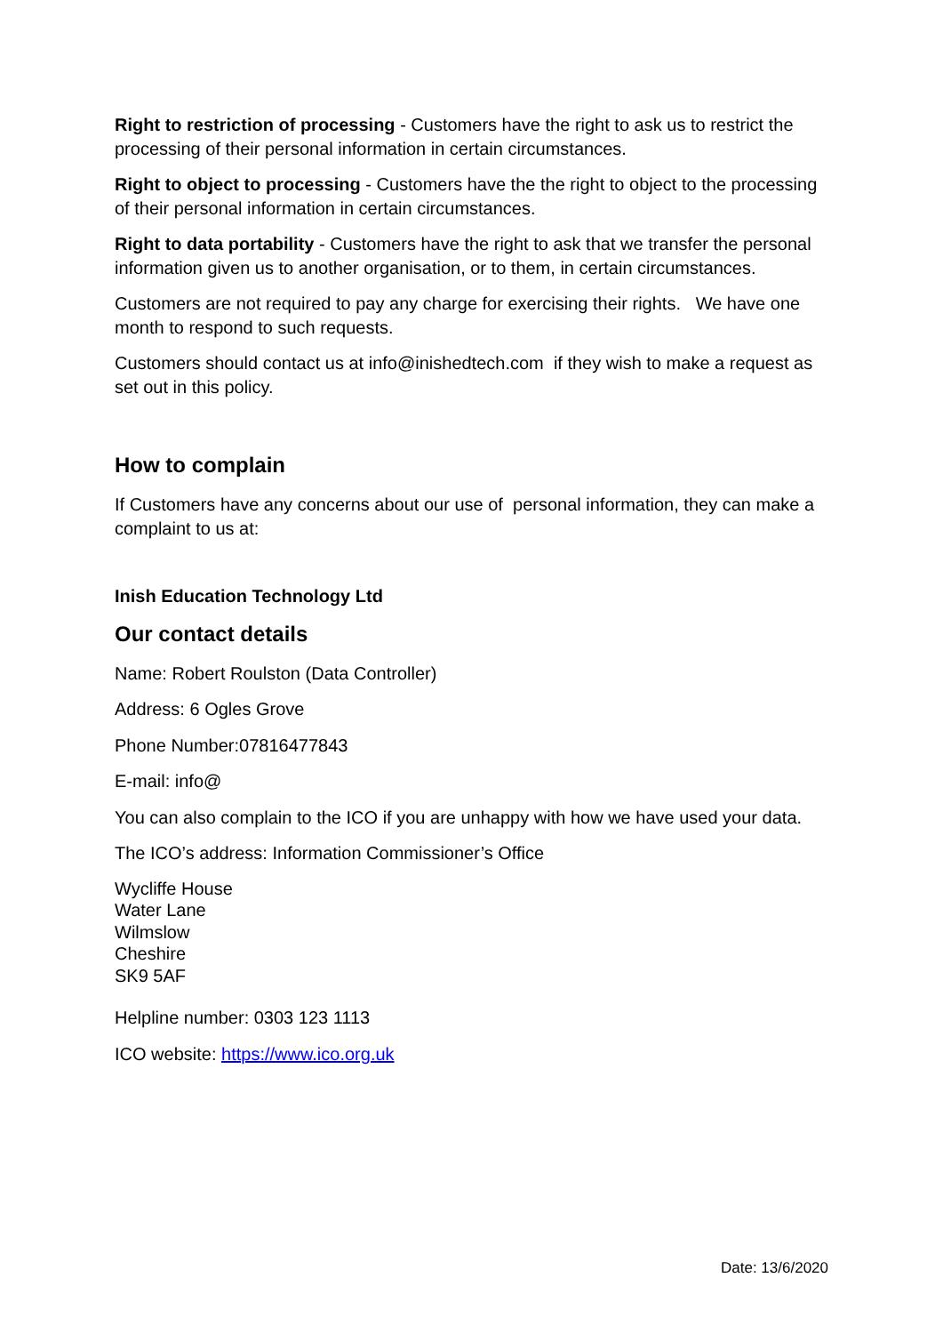Right to restriction of processing - Customers have the right to ask us to restrict the processing of their personal information in certain circumstances.
Right to object to processing - Customers have the the right to object to the processing of their personal information in certain circumstances.
Right to data portability - Customers have the right to ask that we transfer the personal information given us to another organisation, or to them, in certain circumstances.
Customers are not required to pay any charge for exercising their rights. We have one month to respond to such requests.
Customers should contact us at info@inishedtech.com if they wish to make a request as set out in this policy.
How to complain
If Customers have any concerns about our use of personal information, they can make a complaint to us at:
Inish Education Technology Ltd
Our contact details
Name: Robert Roulston (Data Controller)
Address: 6 Ogles Grove
Phone Number:07816477843
E-mail: info@
You can also complain to the ICO if you are unhappy with how we have used your data.
The ICO’s address: Information Commissioner’s Office
Wycliffe House
Water Lane
Wilmslow
Cheshire
SK9 5AF
Helpline number: 0303 123 1113
ICO website: https://www.ico.org.uk
Date: 13/6/2020